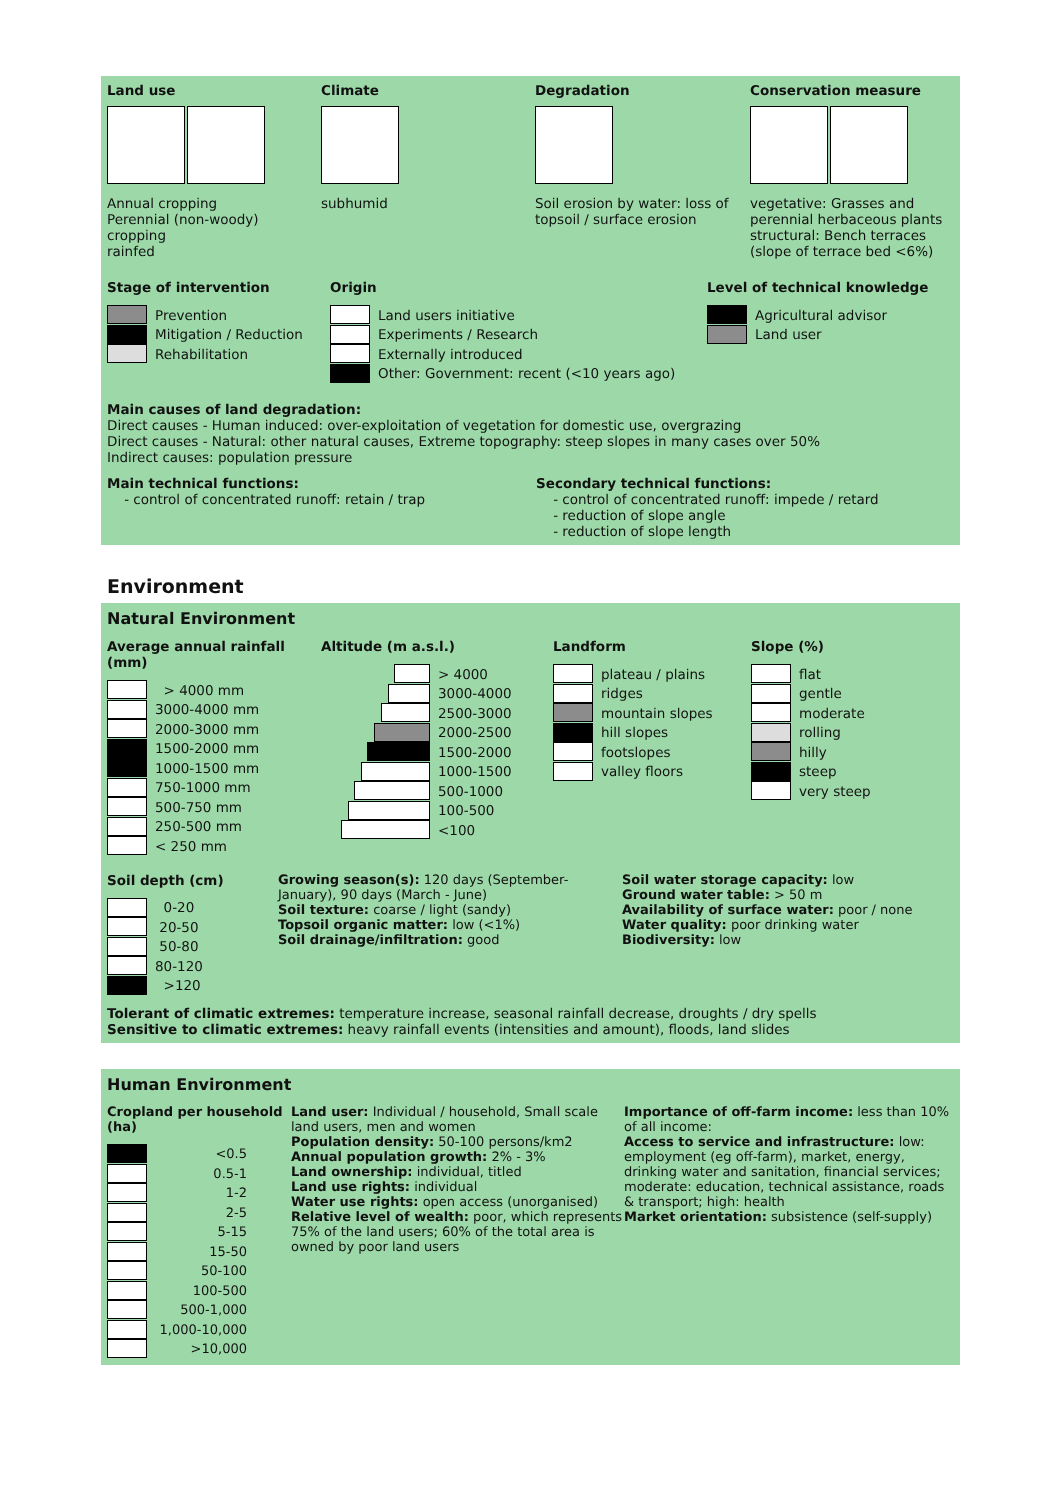Land use
Annual cropping
Perennial (non-woody) cropping
rainfed
Climate
subhumid
Degradation
Soil erosion by water: loss of topsoil / surface erosion
Conservation measure
vegetative: Grasses and perennial herbaceous plants
structural: Bench terraces (slope of terrace bed <6%)
Stage of intervention
Prevention
Mitigation / Reduction
Rehabilitation
Origin
Land users initiative
Experiments / Research
Externally introduced
Other: Government: recent (<10 years ago)
Level of technical knowledge
Agricultural advisor
Land user
Main causes of land degradation:
Direct causes - Human induced: over-exploitation of vegetation for domestic use, overgrazing
Direct causes - Natural: other natural causes, Extreme topography: steep slopes in many cases over 50%
Indirect causes: population pressure
Main technical functions:
- control of concentrated runoff: retain / trap
Secondary technical functions:
- control of concentrated runoff: impede / retard
- reduction of slope angle
- reduction of slope length
Environment
Natural Environment
Average annual rainfall (mm)
> 4000 mm
3000-4000 mm
2000-3000 mm
1500-2000 mm
1000-1500 mm
750-1000 mm
500-750 mm
250-500 mm
< 250 mm
Altitude (m a.s.l.)
> 4000
3000-4000
2500-3000
2000-2500
1500-2000
1000-1500
500-1000
100-500
<100
Landform
plateau / plains
ridges
mountain slopes
hill slopes
footslopes
valley floors
Slope (%)
flat
gentle
moderate
rolling
hilly
steep
very steep
Soil depth (cm)
0-20
20-50
50-80
80-120
>120
Growing season(s): 120 days (September-January), 90 days (March - June)
Soil texture: coarse / light (sandy)
Topsoil organic matter: low (<1%)
Soil drainage/infiltration: good
Soil water storage capacity: low
Ground water table: > 50 m
Availability of surface water: poor / none
Water quality: poor drinking water
Biodiversity: low
Tolerant of climatic extremes: temperature increase, seasonal rainfall decrease, droughts / dry spells
Sensitive to climatic extremes: heavy rainfall events (intensities and amount), floods, land slides
Human Environment
Cropland per household (ha)
<0.5
0.5-1
1-2
2-5
5-15
15-50
50-100
100-500
500-1,000
1,000-10,000
>10,000
Land user: Individual / household, Small scale land users, men and women
Population density: 50-100 persons/km2
Annual population growth: 2% - 3%
Land ownership: individual, titled
Land use rights: individual
Water use rights: open access (unorganised)
Relative level of wealth: poor, which represents 75% of the land users; 60% of the total area is owned by poor land users
Importance of off-farm income: less than 10% of all income:
Access to service and infrastructure: low: employment (eg off-farm), market, energy, drinking water and sanitation, financial services; moderate: education, technical assistance, roads & transport; high: health
Market orientation: subsistence (self-supply)